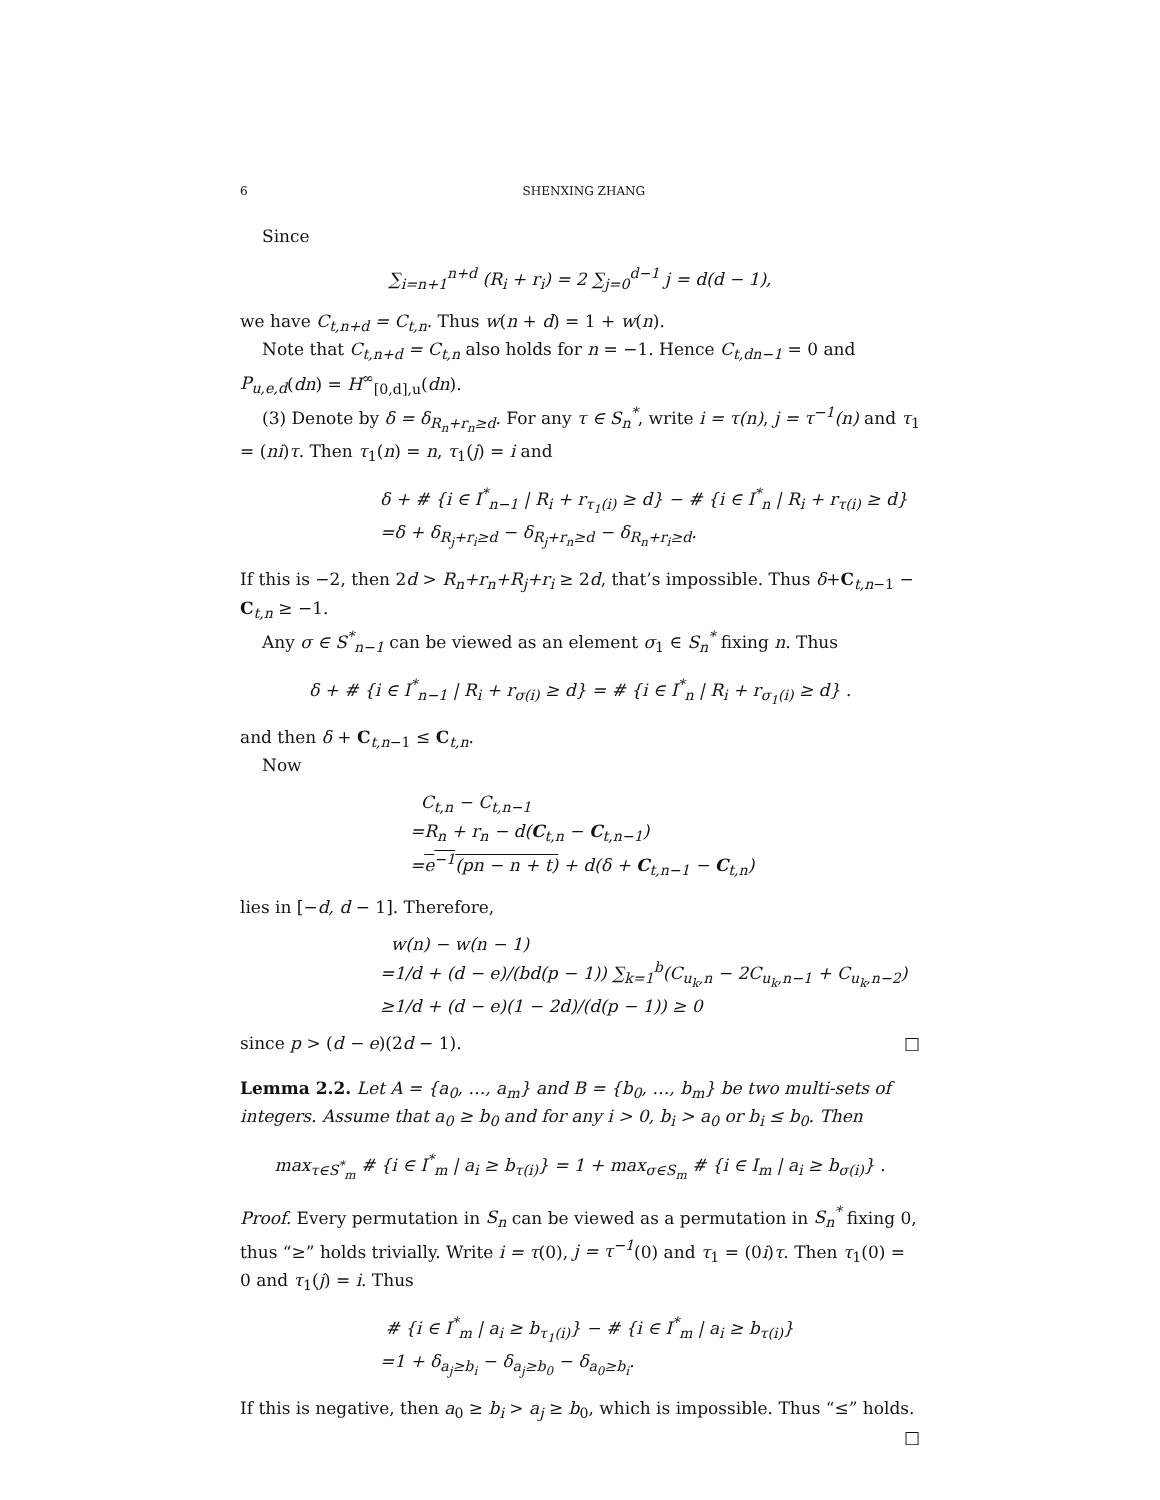6 SHENXING ZHANG
Since
∑<sub>i=n+1</sub><sup>n+d</sup> (R<sub>i</sub> + r<sub>i</sub>) = 2 ∑<sub>j=0</sub><sup>d−1</sup> j = d(d − 1),
we have C<sub>t,n+d</sub> = C<sub>t,n</sub>. Thus w(n + d) = 1 + w(n).
Note that C<sub>t,n+d</sub> = C<sub>t,n</sub> also holds for n = −1. Hence C<sub>t,dn−1</sub> = 0 and P<sub>u,e,d</sub>(dn) = H<sup>∞</sup><sub>[0,d],u</sub>(dn).
(3) Denote by δ = δ<sub>R<sub>n</sub>+r<sub>n</sub>≥d</sub>. For any τ ∈ S<sub>n</sub><sup>*</sup>, write i = τ(n), j = τ<sup>−1</sup>(n) and τ<sub>1</sub> = (ni)τ. Then τ<sub>1</sub>(n) = n, τ<sub>1</sub>(j) = i and
δ + # {i ∈ I<sup>*</sup><sub>n−1</sub> | R<sub>i</sub> + r<sub>τ<sub>1</sub>(i)</sub> ≥ d} − # {i ∈ I<sup>*</sup><sub>n</sub> | R<sub>i</sub> + r<sub>τ(i)</sub> ≥ d}
=δ + δ<sub>R<sub>j</sub>+r<sub>i</sub>≥d</sub> − δ<sub>R<sub>j</sub>+r<sub>n</sub>≥d</sub> − δ<sub>R<sub>n</sub>+r<sub>i</sub>≥d</sub>.
If this is −2, then 2d > R<sub>n</sub>+r<sub>n</sub>+R<sub>j</sub>+r<sub>i</sub> ≥ 2d, that’s impossible. Thus δ+C<sub>t,n−1</sub> − C<sub>t,n</sub> ≥ −1.
Any σ ∈ S<sup>*</sup><sub>n−1</sub> can be viewed as an element σ<sub>1</sub> ∈ S<sub>n</sub><sup>*</sup> fixing n. Thus
δ + # {i ∈ I<sup>*</sup><sub>n−1</sub> | R<sub>i</sub> + r<sub>σ(i)</sub> ≥ d} = # {i ∈ I<sup>*</sup><sub>n</sub> | R<sub>i</sub> + r<sub>σ<sub>1</sub>(i)</sub> ≥ d} .
and then δ + C<sub>t,n−1</sub> ≤ C<sub>t,n</sub>.
Now
C<sub>t,n</sub> − C<sub>t,n−1</sub>
=R<sub>n</sub> + r<sub>n</sub> − d(C<sub>t,n</sub> − C<sub>t,n−1</sub>)
=e<sup>−1</sup>(pn − n + t) + d(δ + C<sub>t,n−1</sub> − C<sub>t,n</sub>)
lies in [−d, d − 1]. Therefore,
w(n) − w(n − 1)
=1/d + (d − e)/(bd(p − 1)) ∑<sub>k=1</sub><sup>b</sup>(C<sub>u<sub>k</sub>,n</sub> − 2C<sub>u<sub>k</sub>,n−1</sub> + C<sub>u<sub>k</sub>,n−2</sub>)
≥1/d + (d − e)(1 − 2d)/(d(p − 1)) ≥ 0
since p > (d − e)(2d − 1). □
Lemma 2.2. Let A = {a<sub>0</sub>, …, a<sub>m</sub>} and B = {b<sub>0</sub>, …, b<sub>m</sub>} be two multi-sets of integers. Assume that a<sub>0</sub> ≥ b<sub>0</sub> and for any i > 0, b<sub>i</sub> > a<sub>0</sub> or b<sub>i</sub> ≤ b<sub>0</sub>. Then
max<sub>τ∈S<sup>*</sup><sub>m</sub></sub> # {i ∈ I<sup>*</sup><sub>m</sub> | a<sub>i</sub> ≥ b<sub>τ(i)</sub>} = 1 + max<sub>σ∈S<sub>m</sub></sub> # {i ∈ I<sub>m</sub> | a<sub>i</sub> ≥ b<sub>σ(i)</sub>} .
Proof. Every permutation in S<sub>n</sub> can be viewed as a permutation in S<sub>n</sub><sup>*</sup> fixing 0, thus “≥” holds trivially. Write i = τ(0), j = τ<sup>−1</sup>(0) and τ<sub>1</sub> = (0i)τ. Then τ<sub>1</sub>(0) = 0 and τ<sub>1</sub>(j) = i. Thus
# {i ∈ I<sup>*</sup><sub>m</sub> | a<sub>i</sub> ≥ b<sub>τ<sub>1</sub>(i)</sub>} − # {i ∈ I<sup>*</sup><sub>m</sub> | a<sub>i</sub> ≥ b<sub>τ(i)</sub>}
=1 + δ<sub>a<sub>j</sub>≥b<sub>i</sub></sub> − δ<sub>a<sub>j</sub>≥b<sub>0</sub></sub> − δ<sub>a<sub>0</sub>≥b<sub>i</sub></sub>.
If this is negative, then a<sub>0</sub> ≥ b<sub>i</sub> > a<sub>j</sub> ≥ b<sub>0</sub>, which is impossible. Thus “≤” holds. □